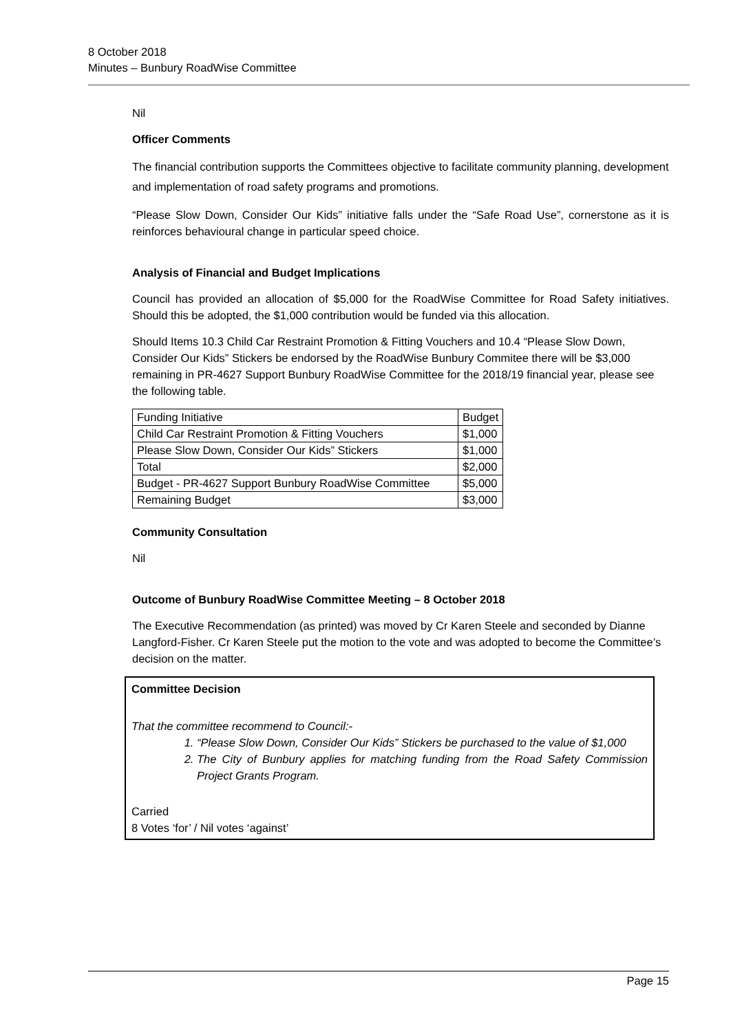8 October 2018
Minutes – Bunbury RoadWise Committee
Nil
Officer Comments
The financial contribution supports the Committees objective to facilitate community planning, development and implementation of road safety programs and promotions.
“Please Slow Down, Consider Our Kids” initiative falls under the “Safe Road Use”, cornerstone as it is reinforces behavioural change in particular speed choice.
Analysis of Financial and Budget Implications
Council has provided an allocation of $5,000 for the RoadWise Committee for Road Safety initiatives. Should this be adopted, the $1,000 contribution would be funded via this allocation.
Should Items 10.3 Child Car Restraint Promotion & Fitting Vouchers and 10.4 “Please Slow Down, Consider Our Kids” Stickers be endorsed by the RoadWise Bunbury Commitee there will be $3,000 remaining in PR-4627 Support Bunbury RoadWise Committee for the 2018/19 financial year, please see the following table.
| Funding Initiative | Budget |
| Child Car Restraint Promotion & Fitting Vouchers | $1,000 |
| Please Slow Down, Consider Our Kids” Stickers | $1,000 |
| Total | $2,000 |
| Budget - PR-4627 Support Bunbury RoadWise Committee | $5,000 |
| Remaining Budget | $3,000 |
Community Consultation
Nil
Outcome of Bunbury RoadWise Committee Meeting – 8 October 2018
The Executive Recommendation (as printed) was moved by Cr Karen Steele and seconded by Dianne Langford-Fisher. Cr Karen Steele put the motion to the vote and was adopted to become the Committee’s decision on the matter.
Committee Decision
That the committee recommend to Council:-
1. “Please Slow Down, Consider Our Kids” Stickers be purchased to the value of $1,000
2. The City of Bunbury applies for matching funding from the Road Safety Commission Project Grants Program.
Carried
8 Votes ‘for’ / Nil votes ‘against’
Page 15